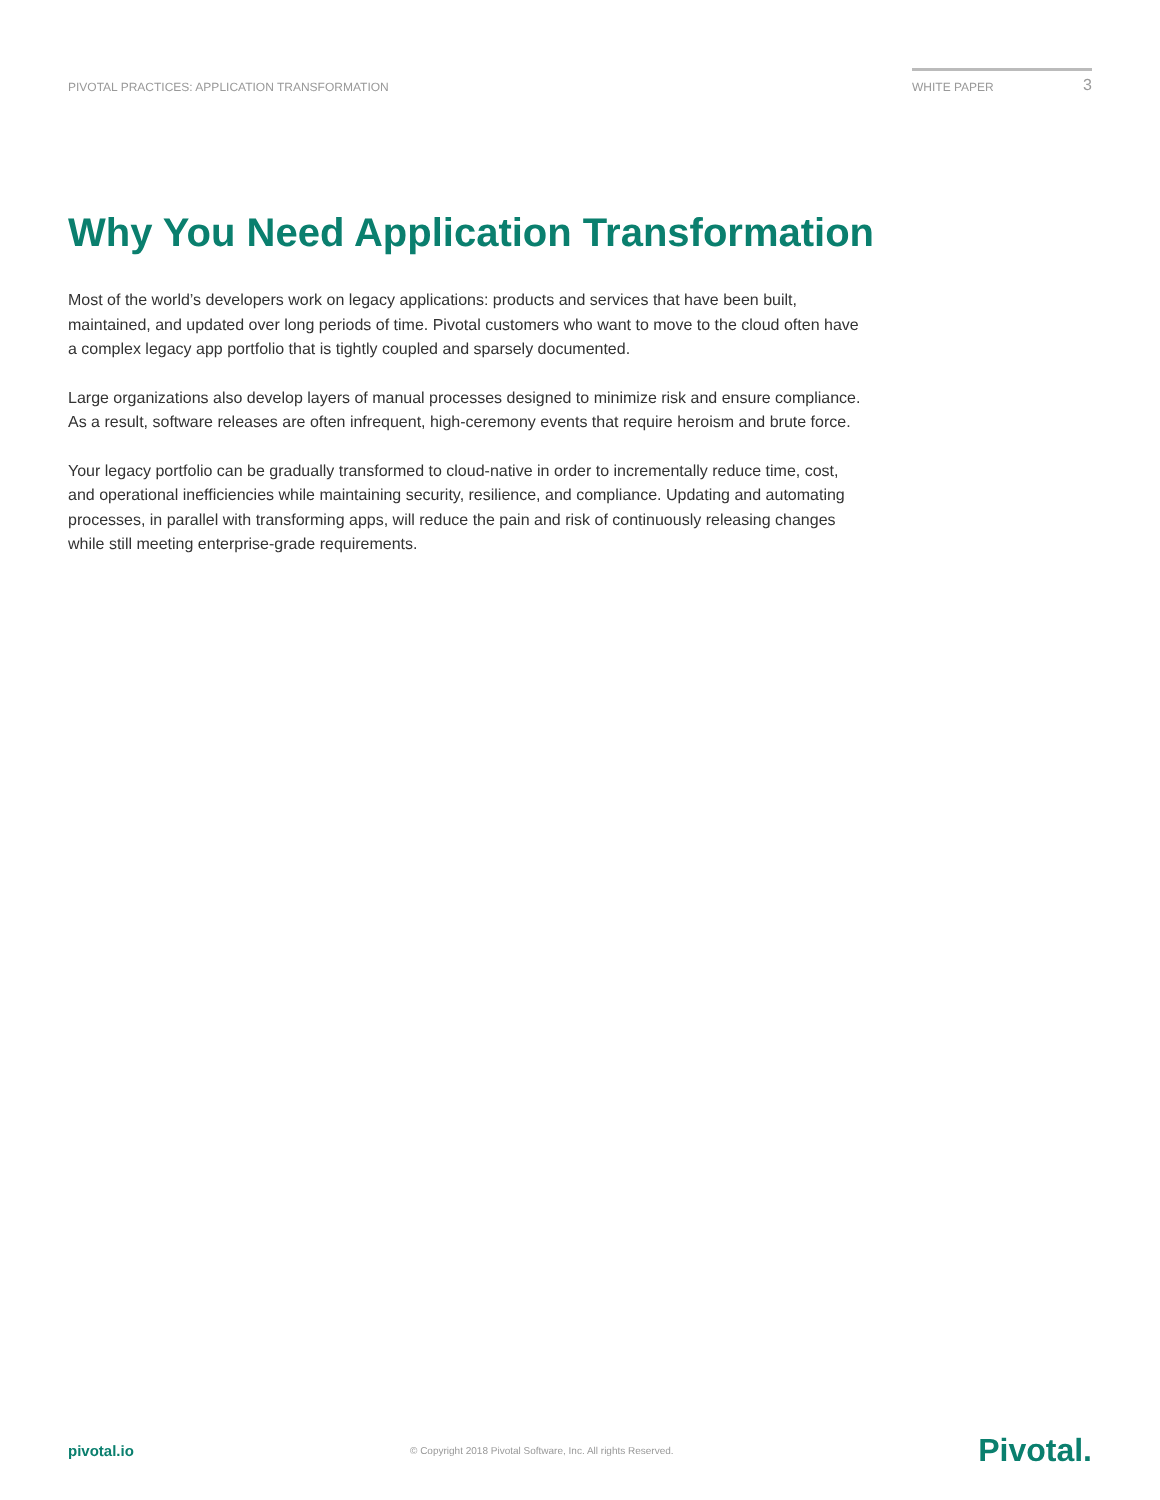PIVOTAL PRACTICES: APPLICATION TRANSFORMATION
WHITE PAPER 3
Why You Need Application Transformation
Most of the world’s developers work on legacy applications: products and services that have been built, maintained, and updated over long periods of time. Pivotal customers who want to move to the cloud often have a complex legacy app portfolio that is tightly coupled and sparsely documented.
Large organizations also develop layers of manual processes designed to minimize risk and ensure compliance. As a result, software releases are often infrequent, high-ceremony events that require heroism and brute force.
Your legacy portfolio can be gradually transformed to cloud-native in order to incrementally reduce time, cost, and operational inefficiencies while maintaining security, resilience, and compliance. Updating and automating processes, in parallel with transforming apps, will reduce the pain and risk of continuously releasing changes while still meeting enterprise-grade requirements.
pivotal.io
© Copyright 2018 Pivotal Software, Inc. All rights Reserved.
Pivotal.